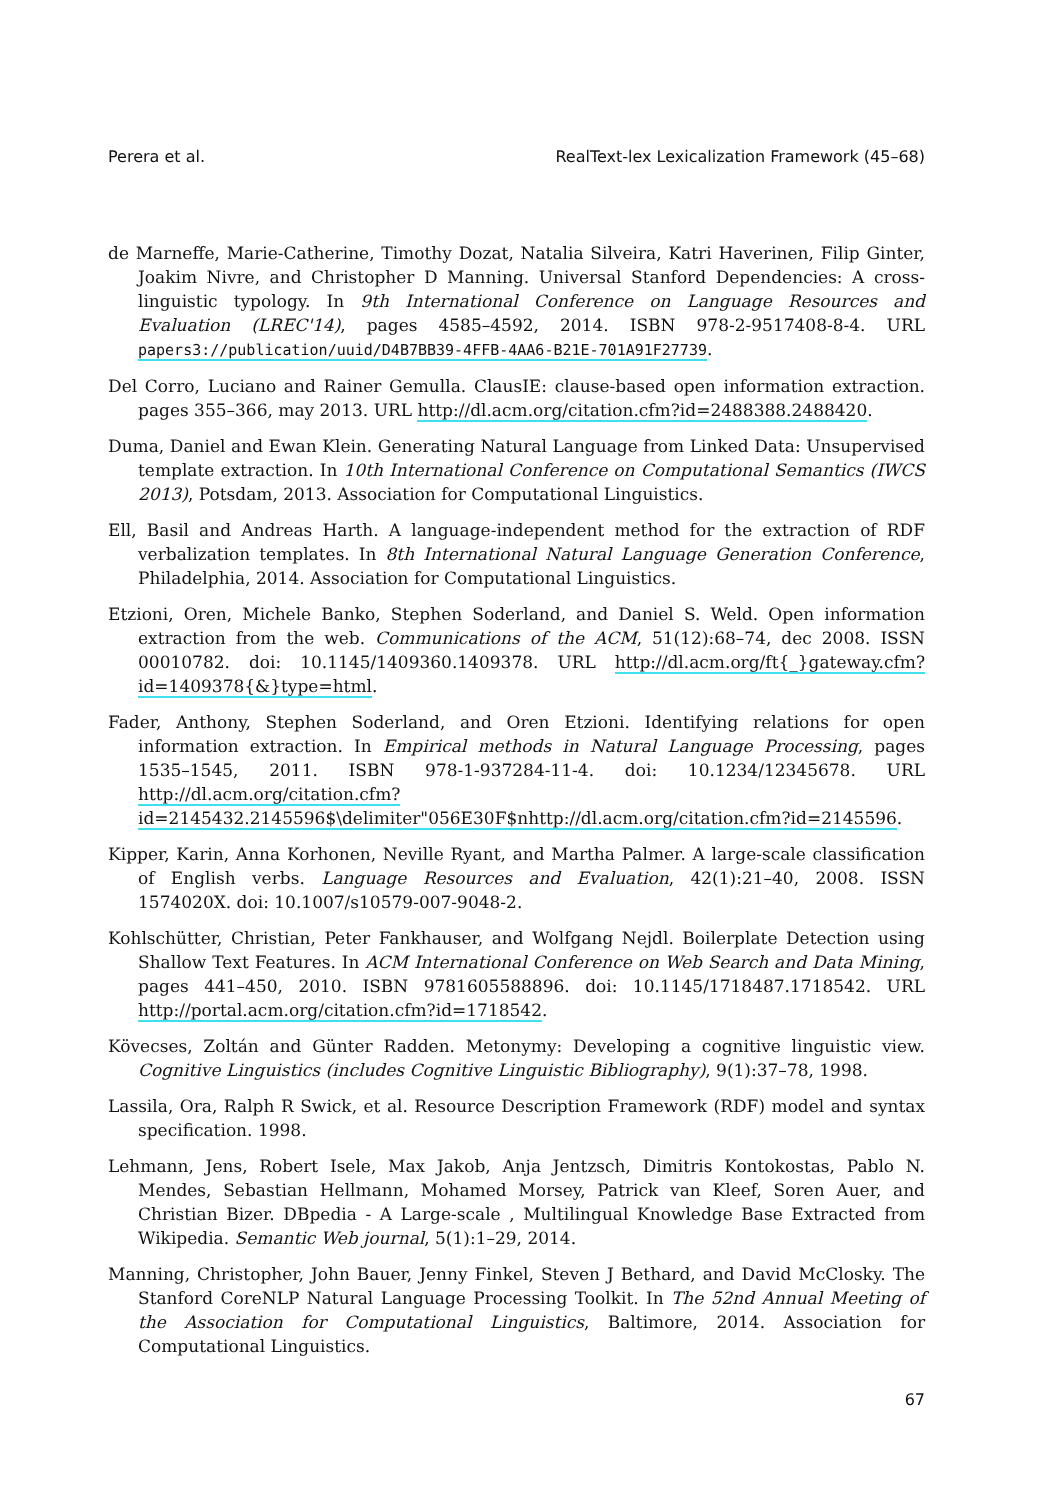Perera et al. RealText-lex Lexicalization Framework (45–68)
de Marneffe, Marie-Catherine, Timothy Dozat, Natalia Silveira, Katri Haverinen, Filip Ginter, Joakim Nivre, and Christopher D Manning. Universal Stanford Dependencies: A cross-linguistic typology. In 9th International Conference on Language Resources and Evaluation (LREC'14), pages 4585–4592, 2014. ISBN 978-2-9517408-8-4. URL papers3://publication/uuid/D4B7BB39-4FFB-4AA6-B21E-701A91F27739.
Del Corro, Luciano and Rainer Gemulla. ClausIE: clause-based open information extraction. pages 355–366, may 2013. URL http://dl.acm.org/citation.cfm?id=2488388.2488420.
Duma, Daniel and Ewan Klein. Generating Natural Language from Linked Data: Unsupervised template extraction. In 10th International Conference on Computational Semantics (IWCS 2013), Potsdam, 2013. Association for Computational Linguistics.
Ell, Basil and Andreas Harth. A language-independent method for the extraction of RDF verbalization templates. In 8th International Natural Language Generation Conference, Philadelphia, 2014. Association for Computational Linguistics.
Etzioni, Oren, Michele Banko, Stephen Soderland, and Daniel S. Weld. Open information extraction from the web. Communications of the ACM, 51(12):68–74, dec 2008. ISSN 00010782. doi: 10.1145/1409360.1409378. URL http://dl.acm.org/ft{_}gateway.cfm?id=1409378{&}type=html.
Fader, Anthony, Stephen Soderland, and Oren Etzioni. Identifying relations for open information extraction. In Empirical methods in Natural Language Processing, pages 1535–1545, 2011. ISBN 978-1-937284-11-4. doi: 10.1234/12345678. URL http://dl.acm.org/citation.cfm?id=2145432.2145596$\delimiter"056E30F$nhttp://dl.acm.org/citation.cfm?id=2145596.
Kipper, Karin, Anna Korhonen, Neville Ryant, and Martha Palmer. A large-scale classification of English verbs. Language Resources and Evaluation, 42(1):21–40, 2008. ISSN 1574020X. doi: 10.1007/s10579-007-9048-2.
Kohlschütter, Christian, Peter Fankhauser, and Wolfgang Nejdl. Boilerplate Detection using Shallow Text Features. In ACM International Conference on Web Search and Data Mining, pages 441–450, 2010. ISBN 9781605588896. doi: 10.1145/1718487.1718542. URL http://portal.acm.org/citation.cfm?id=1718542.
Kövecses, Zoltán and Günter Radden. Metonymy: Developing a cognitive linguistic view. Cognitive Linguistics (includes Cognitive Linguistic Bibliography), 9(1):37–78, 1998.
Lassila, Ora, Ralph R Swick, et al. Resource Description Framework (RDF) model and syntax specification. 1998.
Lehmann, Jens, Robert Isele, Max Jakob, Anja Jentzsch, Dimitris Kontokostas, Pablo N. Mendes, Sebastian Hellmann, Mohamed Morsey, Patrick van Kleef, Soren Auer, and Christian Bizer. DBpedia - A Large-scale , Multilingual Knowledge Base Extracted from Wikipedia. Semantic Web journal, 5(1):1–29, 2014.
Manning, Christopher, John Bauer, Jenny Finkel, Steven J Bethard, and David McClosky. The Stanford CoreNLP Natural Language Processing Toolkit. In The 52nd Annual Meeting of the Association for Computational Linguistics, Baltimore, 2014. Association for Computational Linguistics.
67